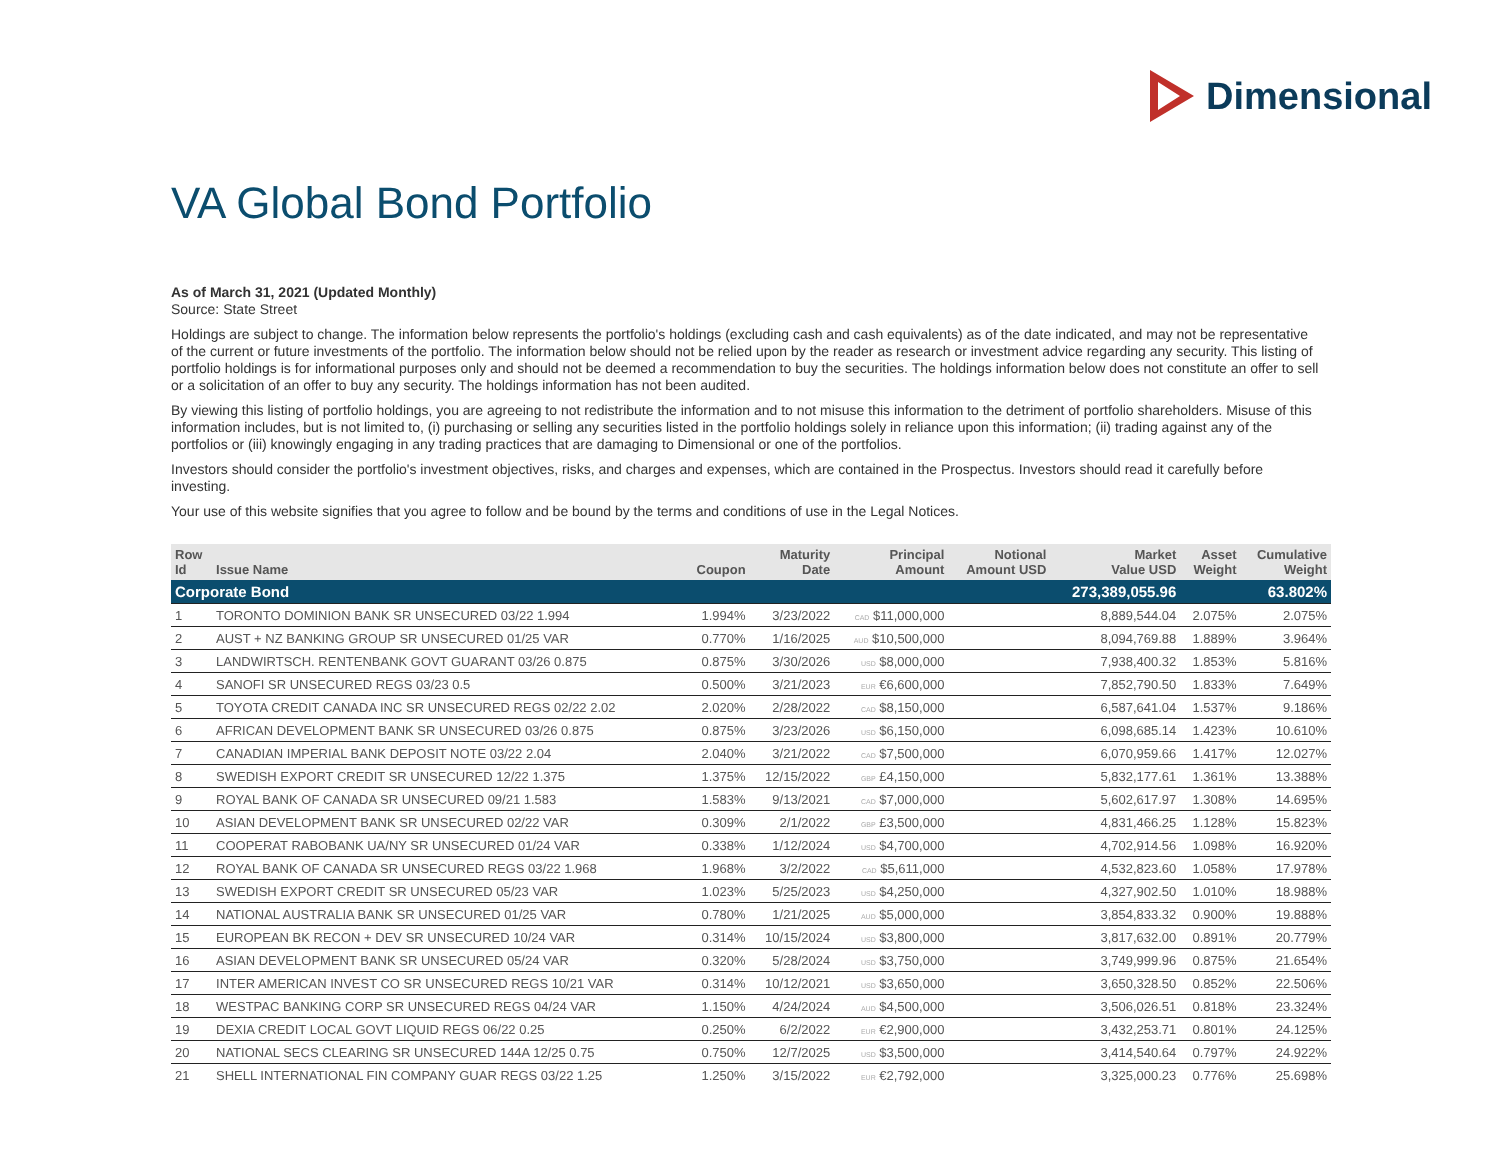Dimensional
VA Global Bond Portfolio
As of March 31, 2021 (Updated Monthly)
Source: State Street
Holdings are subject to change. The information below represents the portfolio's holdings (excluding cash and cash equivalents) as of the date indicated, and may not be representative of the current or future investments of the portfolio. The information below should not be relied upon by the reader as research or investment advice regarding any security. This listing of portfolio holdings is for informational purposes only and should not be deemed a recommendation to buy the securities. The holdings information below does not constitute an offer to sell or a solicitation of an offer to buy any security. The holdings information has not been audited.
By viewing this listing of portfolio holdings, you are agreeing to not redistribute the information and to not misuse this information to the detriment of portfolio shareholders. Misuse of this information includes, but is not limited to, (i) purchasing or selling any securities listed in the portfolio holdings solely in reliance upon this information; (ii) trading against any of the portfolios or (iii) knowingly engaging in any trading practices that are damaging to Dimensional or one of the portfolios.
Investors should consider the portfolio's investment objectives, risks, and charges and expenses, which are contained in the Prospectus. Investors should read it carefully before investing.
Your use of this website signifies that you agree to follow and be bound by the terms and conditions of use in the Legal Notices.
| Row Id | Issue Name | Coupon | Maturity Date | Principal Amount | Notional Amount USD | Market Value USD | Asset Weight | Cumulative Weight |
| --- | --- | --- | --- | --- | --- | --- | --- | --- |
| Corporate Bond | | | | | | 273,389,055.96 | | 63.802% |
| 1 | TORONTO DOMINION BANK SR UNSECURED 03/22 1.994 | 1.994% | 3/23/2022 | CAD $11,000,000 | | 8,889,544.04 | 2.075% | 2.075% |
| 2 | AUST + NZ BANKING GROUP SR UNSECURED 01/25 VAR | 0.770% | 1/16/2025 | AUD $10,500,000 | | 8,094,769.88 | 1.889% | 3.964% |
| 3 | LANDWIRTSCH. RENTENBANK GOVT GUARANT 03/26 0.875 | 0.875% | 3/30/2026 | USD $8,000,000 | | 7,938,400.32 | 1.853% | 5.816% |
| 4 | SANOFI SR UNSECURED REGS 03/23 0.5 | 0.500% | 3/21/2023 | EUR €6,600,000 | | 7,852,790.50 | 1.833% | 7.649% |
| 5 | TOYOTA CREDIT CANADA INC SR UNSECURED REGS 02/22 2.02 | 2.020% | 2/28/2022 | CAD $8,150,000 | | 6,587,641.04 | 1.537% | 9.186% |
| 6 | AFRICAN DEVELOPMENT BANK SR UNSECURED 03/26 0.875 | 0.875% | 3/23/2026 | USD $6,150,000 | | 6,098,685.14 | 1.423% | 10.610% |
| 7 | CANADIAN IMPERIAL BANK DEPOSIT NOTE 03/22 2.04 | 2.040% | 3/21/2022 | CAD $7,500,000 | | 6,070,959.66 | 1.417% | 12.027% |
| 8 | SWEDISH EXPORT CREDIT SR UNSECURED 12/22 1.375 | 1.375% | 12/15/2022 | GBP £4,150,000 | | 5,832,177.61 | 1.361% | 13.388% |
| 9 | ROYAL BANK OF CANADA SR UNSECURED 09/21 1.583 | 1.583% | 9/13/2021 | CAD $7,000,000 | | 5,602,617.97 | 1.308% | 14.695% |
| 10 | ASIAN DEVELOPMENT BANK SR UNSECURED 02/22 VAR | 0.309% | 2/1/2022 | GBP £3,500,000 | | 4,831,466.25 | 1.128% | 15.823% |
| 11 | COOPERAT RABOBANK UA/NY SR UNSECURED 01/24 VAR | 0.338% | 1/12/2024 | USD $4,700,000 | | 4,702,914.56 | 1.098% | 16.920% |
| 12 | ROYAL BANK OF CANADA SR UNSECURED REGS 03/22 1.968 | 1.968% | 3/2/2022 | CAD $5,611,000 | | 4,532,823.60 | 1.058% | 17.978% |
| 13 | SWEDISH EXPORT CREDIT SR UNSECURED 05/23 VAR | 1.023% | 5/25/2023 | USD $4,250,000 | | 4,327,902.50 | 1.010% | 18.988% |
| 14 | NATIONAL AUSTRALIA BANK SR UNSECURED 01/25 VAR | 0.780% | 1/21/2025 | AUD $5,000,000 | | 3,854,833.32 | 0.900% | 19.888% |
| 15 | EUROPEAN BK RECON + DEV SR UNSECURED 10/24 VAR | 0.314% | 10/15/2024 | USD $3,800,000 | | 3,817,632.00 | 0.891% | 20.779% |
| 16 | ASIAN DEVELOPMENT BANK SR UNSECURED 05/24 VAR | 0.320% | 5/28/2024 | USD $3,750,000 | | 3,749,999.96 | 0.875% | 21.654% |
| 17 | INTER AMERICAN INVEST CO SR UNSECURED REGS 10/21 VAR | 0.314% | 10/12/2021 | USD $3,650,000 | | 3,650,328.50 | 0.852% | 22.506% |
| 18 | WESTPAC BANKING CORP SR UNSECURED REGS 04/24 VAR | 1.150% | 4/24/2024 | AUD $4,500,000 | | 3,506,026.51 | 0.818% | 23.324% |
| 19 | DEXIA CREDIT LOCAL GOVT LIQUID REGS 06/22 0.25 | 0.250% | 6/2/2022 | EUR €2,900,000 | | 3,432,253.71 | 0.801% | 24.125% |
| 20 | NATIONAL SECS CLEARING SR UNSECURED 144A 12/25 0.75 | 0.750% | 12/7/2025 | USD $3,500,000 | | 3,414,540.64 | 0.797% | 24.922% |
| 21 | SHELL INTERNATIONAL FIN COMPANY GUAR REGS 03/22 1.25 | 1.250% | 3/15/2022 | EUR €2,792,000 | | 3,325,000.23 | 0.776% | 25.698% |